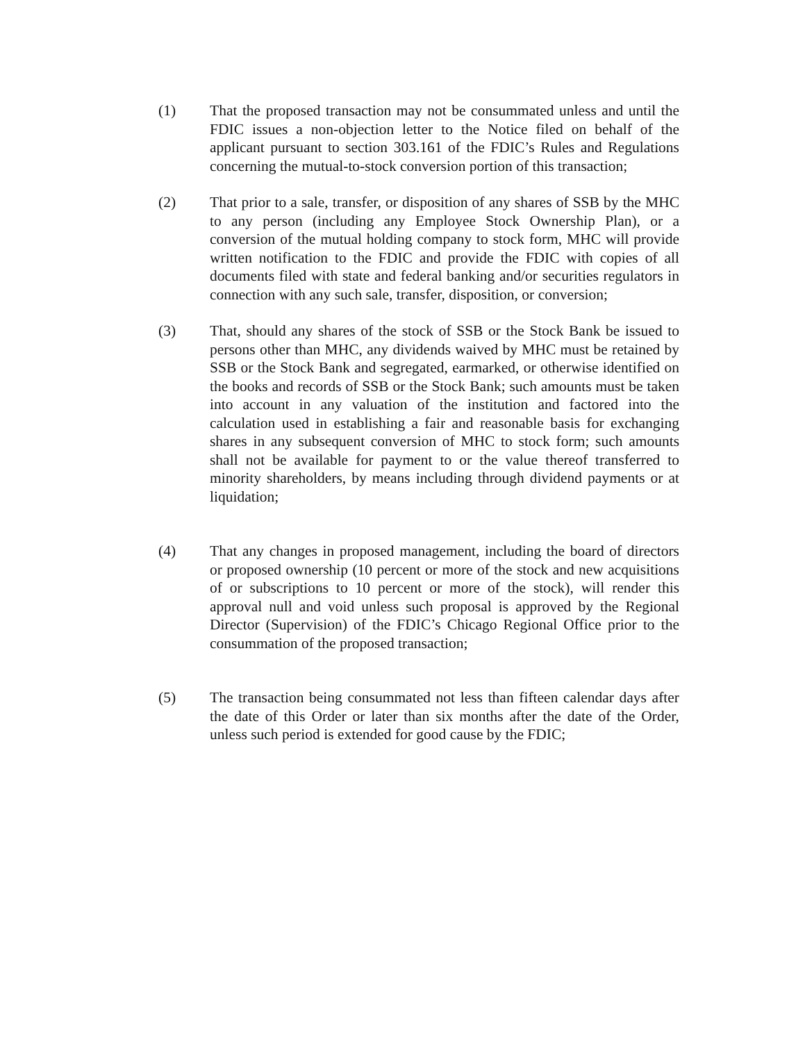(1) That the proposed transaction may not be consummated unless and until the FDIC issues a non-objection letter to the Notice filed on behalf of the applicant pursuant to section 303.161 of the FDIC’s Rules and Regulations concerning the mutual-to-stock conversion portion of this transaction;
(2) That prior to a sale, transfer, or disposition of any shares of SSB by the MHC to any person (including any Employee Stock Ownership Plan), or a conversion of the mutual holding company to stock form, MHC will provide written notification to the FDIC and provide the FDIC with copies of all documents filed with state and federal banking and/or securities regulators in connection with any such sale, transfer, disposition, or conversion;
(3) That, should any shares of the stock of SSB or the Stock Bank be issued to persons other than MHC, any dividends waived by MHC must be retained by SSB or the Stock Bank and segregated, earmarked, or otherwise identified on the books and records of SSB or the Stock Bank; such amounts must be taken into account in any valuation of the institution and factored into the calculation used in establishing a fair and reasonable basis for exchanging shares in any subsequent conversion of MHC to stock form; such amounts shall not be available for payment to or the value thereof transferred to minority shareholders, by means including through dividend payments or at liquidation;
(4) That any changes in proposed management, including the board of directors or proposed ownership (10 percent or more of the stock and new acquisitions of or subscriptions to 10 percent or more of the stock), will render this approval null and void unless such proposal is approved by the Regional Director (Supervision) of the FDIC’s Chicago Regional Office prior to the consummation of the proposed transaction;
(5) The transaction being consummated not less than fifteen calendar days after the date of this Order or later than six months after the date of the Order, unless such period is extended for good cause by the FDIC;